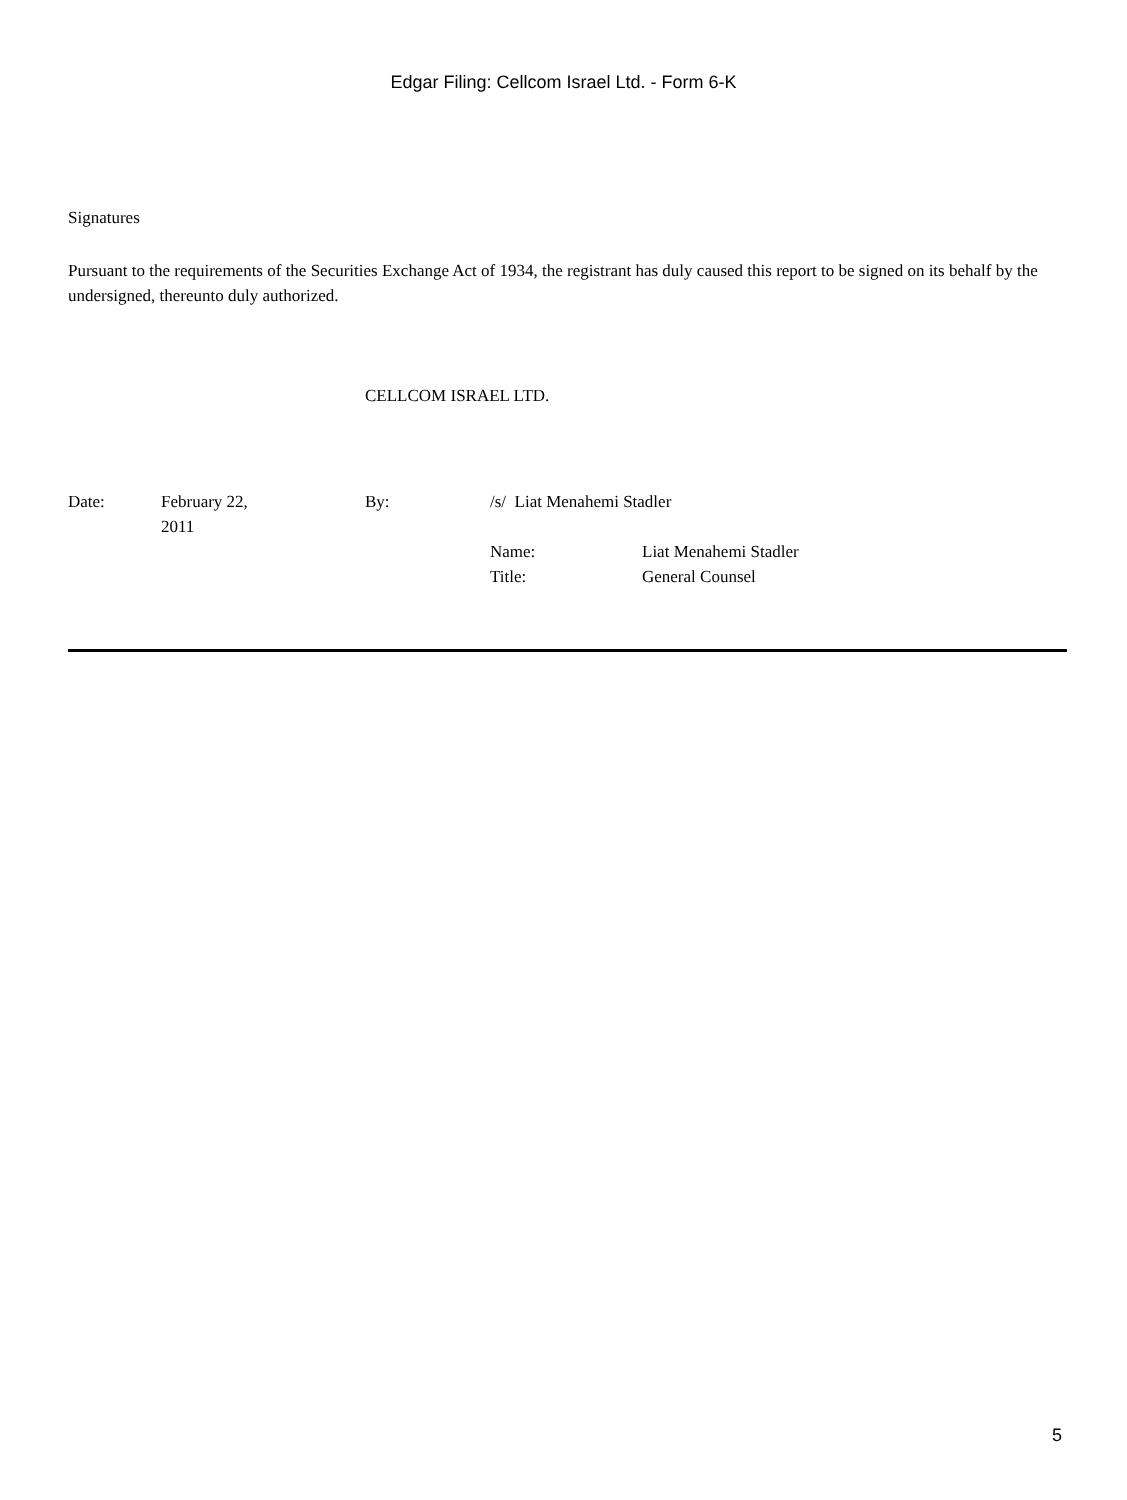Edgar Filing: Cellcom Israel Ltd. - Form 6-K
Signatures
Pursuant to the requirements of the Securities Exchange Act of 1934, the registrant has duly caused this report to be signed on its behalf by the undersigned, thereunto duly authorized.
CELLCOM ISRAEL LTD.
| Date: | February 22, 2011 | By: | /s/ Liat Menahemi Stadler | |
| | | | Name: Title: | Liat Menahemi Stadler General Counsel |
5